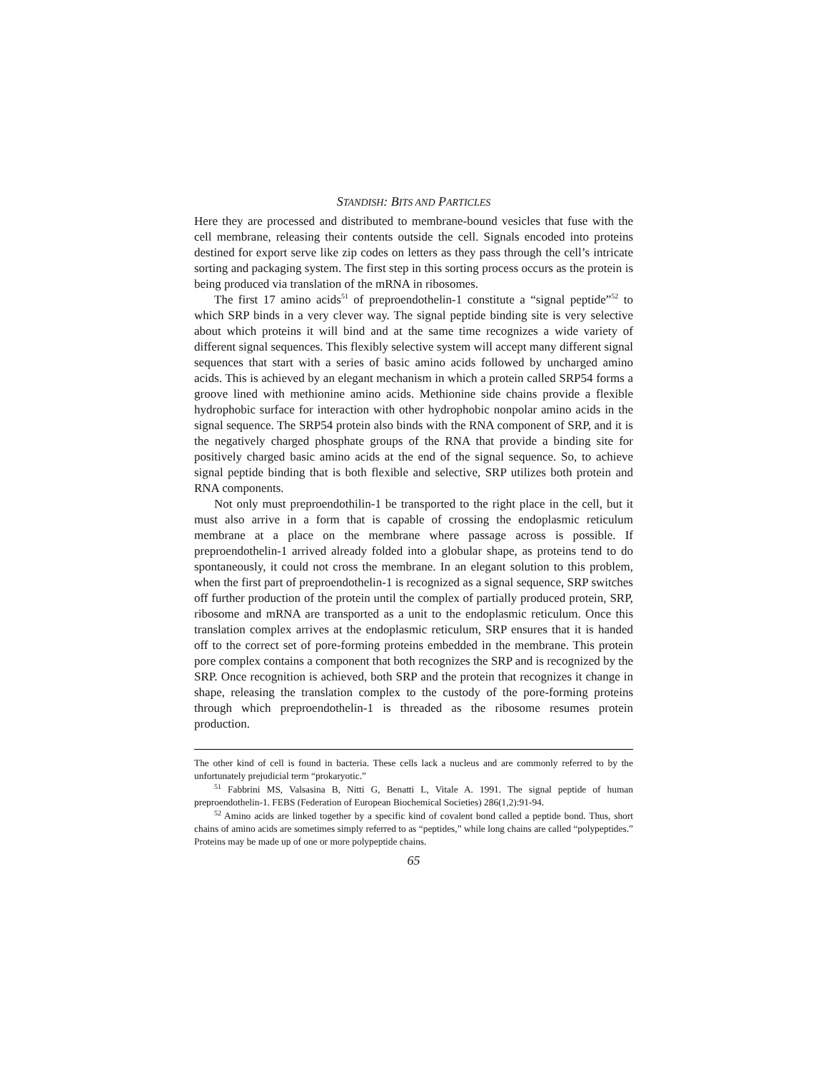STANDISH: BITS AND PARTICLES
Here they are processed and distributed to membrane-bound vesicles that fuse with the cell membrane, releasing their contents outside the cell. Signals encoded into proteins destined for export serve like zip codes on letters as they pass through the cell’s intricate sorting and packaging system. The first step in this sorting process occurs as the protein is being produced via translation of the mRNA in ribosomes.
The first 17 amino acids<sup>51</sup> of preproendothelin-1 constitute a “signal peptide”<sup>52</sup> to which SRP binds in a very clever way. The signal peptide binding site is very selective about which proteins it will bind and at the same time recognizes a wide variety of different signal sequences. This flexibly selective system will accept many different signal sequences that start with a series of basic amino acids followed by uncharged amino acids. This is achieved by an elegant mechanism in which a protein called SRP54 forms a groove lined with methionine amino acids. Methionine side chains provide a flexible hydrophobic surface for interaction with other hydrophobic nonpolar amino acids in the signal sequence. The SRP54 protein also binds with the RNA component of SRP, and it is the negatively charged phosphate groups of the RNA that provide a binding site for positively charged basic amino acids at the end of the signal sequence. So, to achieve signal peptide binding that is both flexible and selective, SRP utilizes both protein and RNA components.
Not only must preproendothilin-1 be transported to the right place in the cell, but it must also arrive in a form that is capable of crossing the endoplasmic reticulum membrane at a place on the membrane where passage across is possible. If preproendothelin-1 arrived already folded into a globular shape, as proteins tend to do spontaneously, it could not cross the membrane. In an elegant solution to this problem, when the first part of preproendothelin-1 is recognized as a signal sequence, SRP switches off further production of the protein until the complex of partially produced protein, SRP, ribosome and mRNA are transported as a unit to the endoplasmic reticulum. Once this translation complex arrives at the endoplasmic reticulum, SRP ensures that it is handed off to the correct set of pore-forming proteins embedded in the membrane. This protein pore complex contains a component that both recognizes the SRP and is recognized by the SRP. Once recognition is achieved, both SRP and the protein that recognizes it change in shape, releasing the translation complex to the custody of the pore-forming proteins through which preproendothelin-1 is threaded as the ribosome resumes protein production.
The other kind of cell is found in bacteria. These cells lack a nucleus and are commonly referred to by the unfortunately prejudicial term “prokaryotic.”
<sup>51</sup> Fabbrini MS, Valsasina B, Nitti G, Benatti L, Vitale A. 1991. The signal peptide of human preproendothelin-1. FEBS (Federation of European Biochemical Societies) 286(1,2):91-94.
<sup>52</sup> Amino acids are linked together by a specific kind of covalent bond called a peptide bond. Thus, short chains of amino acids are sometimes simply referred to as “peptides,” while long chains are called “polypeptides.” Proteins may be made up of one or more polypeptide chains.
65